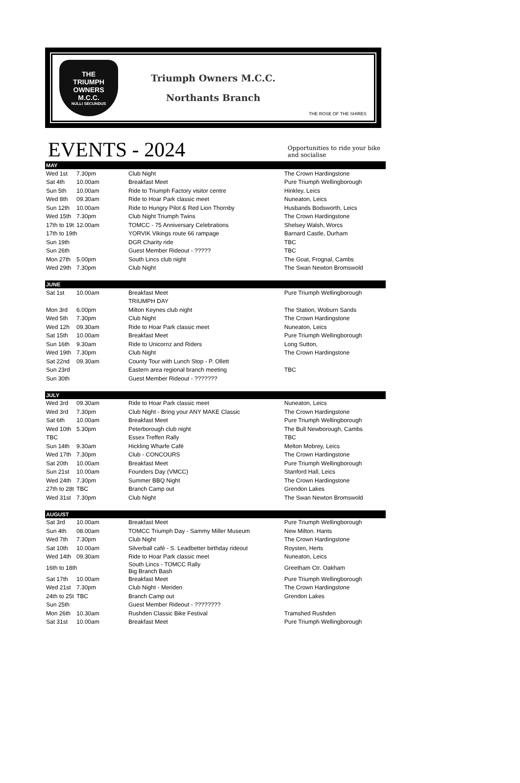THE
TRIUMPH
OWNERS
M.C.C.
NULLI SECUNDUS
Triumph Owners M.C.C.
Northants Branch
THE ROSE OF THE SHIRES
EVENTS - 2024
Opportunities to ride your bike and socialise
| MAY | | | |
| --- | --- | --- | --- |
| Wed 1st | 7.30pm | Club Night | The Crown Hardingstone |
| Sat 4th | 10.00am | Breakfast Meet | Pure Triumph Wellingborough |
| Sun 5th | 10.00am | Ride to Triumph Factory visitor centre | Hinkley, Leics |
| Wed 8th | 09.30am | Ride to Hoar Park classic meet | Nuneaton, Leics |
| Sun 12th | 10.00am | Ride to Hungry Pilot & Red Lion Thornby | Husbands Bodsworth, Leics |
| Wed 15th | 7.30pm | Club Night Triumph Twins | The Crown Hardingstone |
| 17th to 19t | 12.00am | TOMCC - 75 Anniversary Celebrations | Shelsey Walsh, Worcs |
| 17th to 19th | | YORVIK Vikings route 66 rampage | Barnard Castle, Durham |
| Sun 19th | | DGR Charity ride | TBC |
| Sun 26th | | Guest Member Rideout - ????? | TBC |
| Mon 27th | 5.00pm | South Lincs club night | The Goat, Frognal, Cambs |
| Wed 29th | 7.30pm | Club Night | The Swan Newton Bromswold |
| JUNE | | | |
| Sat 1st | 10.00am | Breakfast Meet | Pure Triumph Wellingborough |
| | | TRIUMPH DAY | |
| Mon 3rd | 6.00pm | Milton Keynes club night | The Station, Woburn Sands |
| Wed 5th | 7.30pm | Club Night | The Crown Hardingstone |
| Wed 12h | 09.30am | Ride to Hoar Park classic meet | Nuneaton, Leics |
| Sat 15th | 10.00am | Breakfast Meet | Pure Triumph Wellingborough |
| Sun 16th | 9.30am | Ride to Unicornz and Riders | Long Sutton, |
| Wed 19th | 7.30pm | Club Night | The Crown Hardingstone |
| Sat 22nd | 09.30am | County Tour with Lunch Stop - P. Ollett | |
| Sun 23rd | | Eastern area regional branch meeting | TBC |
| Sun 30th | | Guest Member Rideout - ??????? | |
| JULY | | | |
| Wed 3rd | 09.30am | Ride to Hoar Park classic meet | Nuneaton, Leics |
| Wed 3rd | 7.30pm | Club Night - Bring your ANY MAKE Classic | The Crown Hardingstone |
| Sat 6th | 10.00am | Breakfast Meet | Pure Triumph Wellingborough |
| Wed 10th | 5.30pm | Peterborough club night | The Bull Newborough, Cambs |
| TBC | | Essex Treffen Rally | TBC |
| Sun 14th | 9.30am | Hickling Wharfe Café | Melton Mobrey, Leics |
| Wed 17th | 7.30pm | Club - CONCOURS | The Crown Hardingstone |
| Sat 20th | 10.00am | Breakfast Meet | Pure Triumph Wellingborough |
| Sun 21st | 10.00am | Founders Day (VMCC) | Stanford Hall, Leics |
| Wed 24th | 7.30pm | Summer BBQ Night | The Crown Hardingstone |
| 27th to 28t | TBC | Branch Camp out | Grendon Lakes |
| Wed 31st | 7.30pm | Club Night | The Swan Newton Bromswold |
| AUGUST | | | |
| Sat 3rd | 10.00am | Breakfast Meet | Pure Triumph Wellingborough |
| Sun 4th | 08.00am | TOMCC Triumph Day - Sammy Miller Museum | New Milton. Hants |
| Wed 7th | 7.30pm | Club Night | The Crown Hardingstone |
| Sat 10th | 10.00am | Silverball café - S. Leadbetter birthday rideout | Roysten, Herts |
| Wed 14th | 09.30am | Ride to Hoar Park classic meet | Nuneaton, Leics |
| 16th to 18th | | South Lincs - TOMCC Rally Big Branch Bash | Greetham Ctr. Oakham |
| Sat 17th | 10.00am | Breakfast Meet | Pure Triumph Wellingborough |
| Wed 21st | 7.30pm | Club Night - Meriden | The Crown Hardingstone |
| 24th to 25t | TBC | Branch Camp out | Grendon Lakes |
| Sun 25th | | Guest Member Rideout - ???????? | |
| Mon 26th | 10.30am | Rushden Classic Bike Festival | Tramshed Rushden |
| Sat 31st | 10.00am | Breakfast Meet | Pure Triumph Wellingborough |